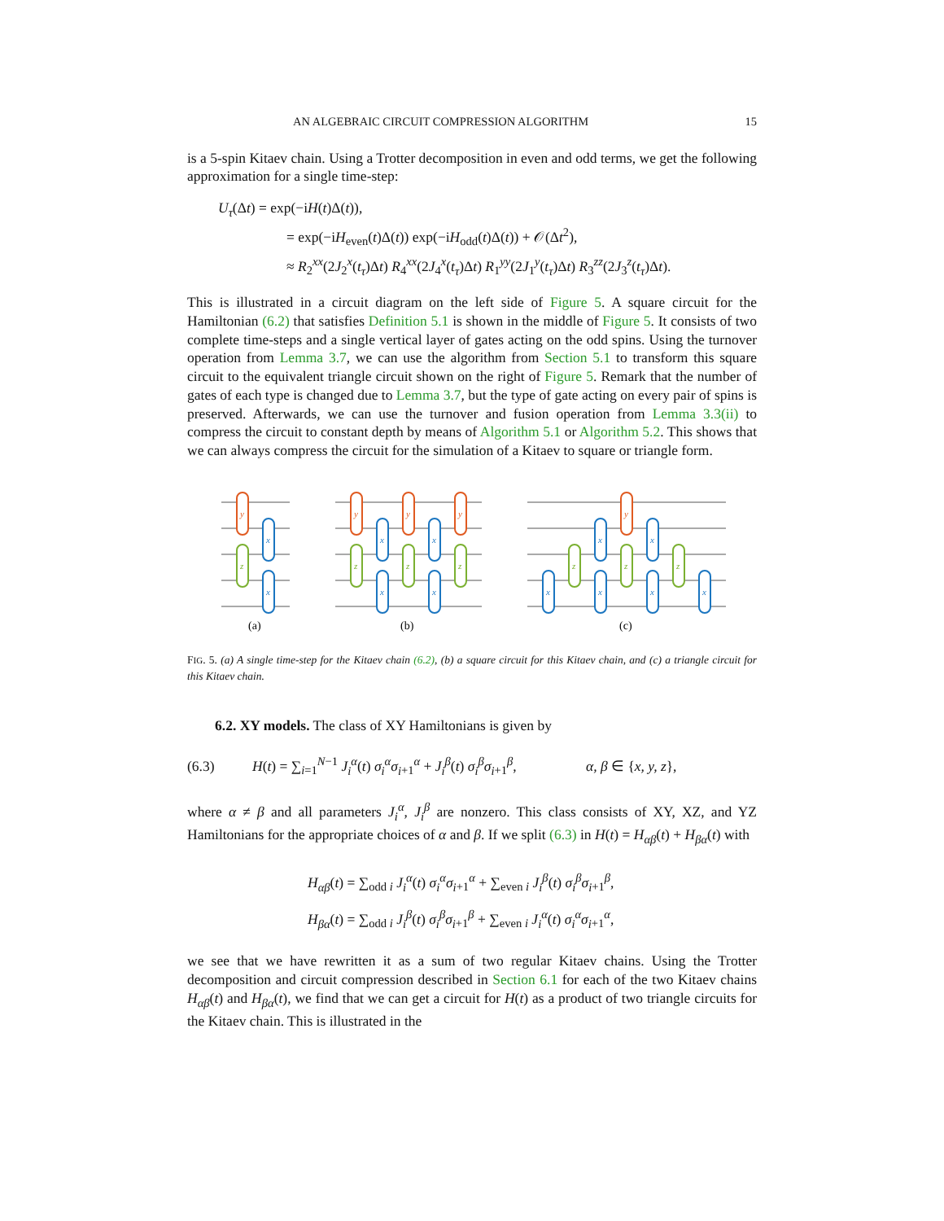AN ALGEBRAIC CIRCUIT COMPRESSION ALGORITHM 15
is a 5-spin Kitaev chain. Using a Trotter decomposition in even and odd terms, we get the following approximation for a single time-step:
U<sub>τ</sub>(Δt) = exp(−iH(t)Δ(t)),
= exp(−iH<sub>even</sub>(t)Δ(t)) exp(−iH<sub>odd</sub>(t)Δ(t)) + 𝒪(Δt<sup>2</sup>),
≈ R<sub>2</sub><sup>xx</sup>(2J<sub>2</sub><sup>x</sup>(t<sub>τ</sub>)Δt) R<sub>4</sub><sup>xx</sup>(2J<sub>4</sub><sup>x</sup>(t<sub>τ</sub>)Δt) R<sub>1</sub><sup>yy</sup>(2J<sub>1</sub><sup>y</sup>(t<sub>τ</sub>)Δt) R<sub>3</sub><sup>zz</sup>(2J<sub>3</sub><sup>z</sup>(t<sub>τ</sub>)Δt).
This is illustrated in a circuit diagram on the left side of Figure 5. A square circuit for the Hamiltonian (6.2) that satisfies Definition 5.1 is shown in the middle of Figure 5. It consists of two complete time-steps and a single vertical layer of gates acting on the odd spins. Using the turnover operation from Lemma 3.7, we can use the algorithm from Section 5.1 to transform this square circuit to the equivalent triangle circuit shown on the right of Figure 5. Remark that the number of gates of each type is changed due to Lemma 3.7, but the type of gate acting on every pair of spins is preserved. Afterwards, we can use the turnover and fusion operation from Lemma 3.3(ii) to compress the circuit to constant depth by means of Algorithm 5.1 or Algorithm 5.2. This shows that we can always compress the circuit for the simulation of a Kitaev to square or triangle form.
y
x
z
x
y
y
y
x
x
z
z
z
x
x
y
x
x
z
z
z
x
x
x
x
(a)
(b)
(c)
FIG. 5. (a) A single time-step for the Kitaev chain (6.2), (b) a square circuit for this Kitaev chain, and (c) a triangle circuit for this Kitaev chain.
6.2. XY models. The class of XY Hamiltonians is given by
(6.3) H(t) = ∑<sub>i=1</sub><sup>N−1</sup> J<sub>i</sub><sup>α</sup>(t) σ<sub>i</sub><sup>α</sup>σ<sub>i</sub><sub>+1</sub><sup>α</sup> + J<sub>i</sub><sup>β</sup>(t) σ<sub>i</sub><sup>β</sup>σ<sub>i</sub><sub>+1</sub><sup>β</sup>, α, β ∈ {x, y, z},
where α ≠ β and all parameters J<sub>i</sub><sup>α</sup>, J<sub>i</sub><sup>β</sup> are nonzero. This class consists of XY, XZ, and YZ Hamiltonians for the appropriate choices of α and β. If we split (6.3) in H(t) = H<sub>αβ</sub>(t) + H<sub>βα</sub>(t) with
H<sub>αβ</sub>(t) = ∑<sub>odd i</sub> J<sub>i</sub><sup>α</sup>(t) σ<sub>i</sub><sup>α</sup>σ<sub>i</sub><sub>+1</sub><sup>α</sup> + ∑<sub>even i</sub> J<sub>i</sub><sup>β</sup>(t) σ<sub>i</sub><sup>β</sup>σ<sub>i</sub><sub>+1</sub><sup>β</sup>,
H<sub>βα</sub>(t) = ∑<sub>odd i</sub> J<sub>i</sub><sup>β</sup>(t) σ<sub>i</sub><sup>β</sup>σ<sub>i</sub><sub>+1</sub><sup>β</sup> + ∑<sub>even i</sub> J<sub>i</sub><sup>α</sup>(t) σ<sub>i</sub><sup>α</sup>σ<sub>i</sub><sub>+1</sub><sup>α</sup>,
we see that we have rewritten it as a sum of two regular Kitaev chains. Using the Trotter decomposition and circuit compression described in Section 6.1 for each of the two Kitaev chains H<sub>αβ</sub>(t) and H<sub>βα</sub>(t), we find that we can get a circuit for H(t) as a product of two triangle circuits for the Kitaev chain. This is illustrated in the